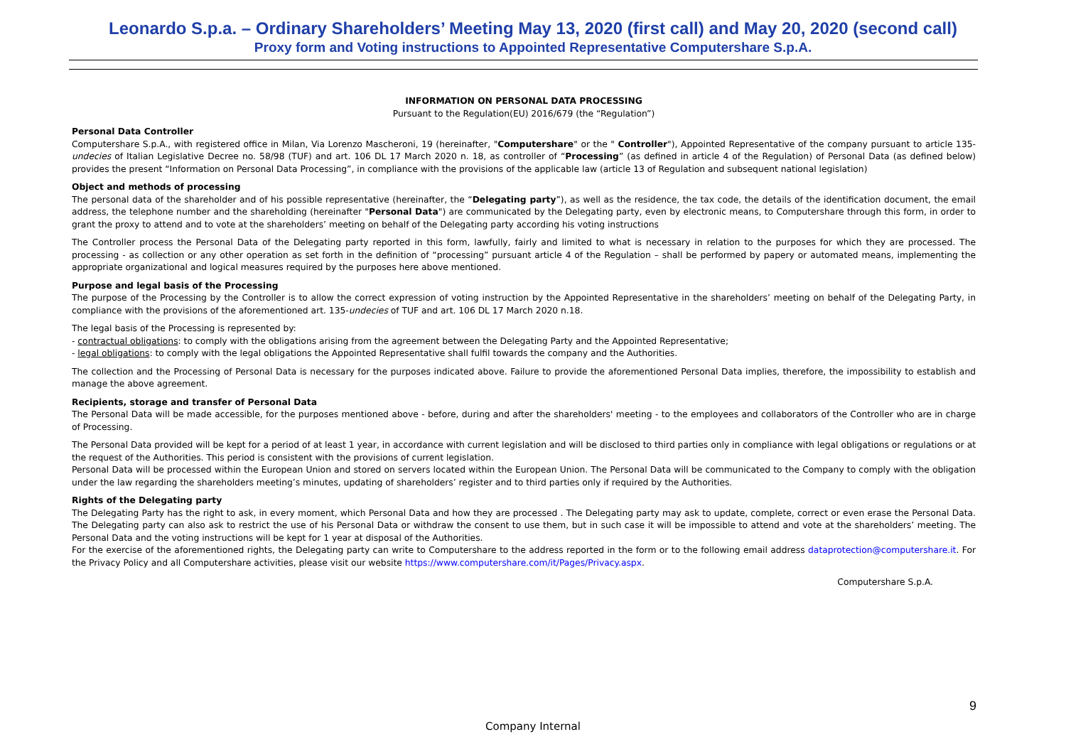Leonardo S.p.a. – Ordinary Shareholders’ Meeting May 13, 2020 (first call) and May 20, 2020 (second call)
Proxy form and Voting instructions to Appointed Representative Computershare S.p.A.
INFORMATION ON PERSONAL DATA PROCESSING
Pursuant to the Regulation(EU) 2016/679 (the “Regulation”)
Personal Data Controller
Computershare S.p.A., with registered office in Milan, Via Lorenzo Mascheroni, 19 (hereinafter, "Computershare" or the " Controller"), Appointed Representative of the company pursuant to article 135-undecies of Italian Legislative Decree no. 58/98 (TUF) and art. 106 DL 17 March 2020 n. 18, as controller of “Processing” (as defined in article 4 of the Regulation) of Personal Data (as defined below) provides the present “Information on Personal Data Processing”, in compliance with the provisions of the applicable law (article 13 of Regulation and subsequent national legislation)
Object and methods of processing
The personal data of the shareholder and of his possible representative (hereinafter, the “Delegating party”), as well as the residence, the tax code, the details of the identification document, the email address, the telephone number and the shareholding (hereinafter "Personal Data") are communicated by the Delegating party, even by electronic means, to Computershare through this form, in order to grant the proxy to attend and to vote at the shareholders’ meeting on behalf of the Delegating party according his voting instructions
The Controller process the Personal Data of the Delegating party reported in this form, lawfully, fairly and limited to what is necessary in relation to the purposes for which they are processed. The processing - as collection or any other operation as set forth in the definition of “processing” pursuant article 4 of the Regulation – shall be performed by papery or automated means, implementing the appropriate organizational and logical measures required by the purposes here above mentioned.
Purpose and legal basis of the Processing
The purpose of the Processing by the Controller is to allow the correct expression of voting instruction by the Appointed Representative in the shareholders’ meeting on behalf of the Delegating Party, in compliance with the provisions of the aforementioned art. 135-undecies of TUF and art. 106 DL 17 March 2020 n.18.
The legal basis of the Processing is represented by:
- contractual obligations: to comply with the obligations arising from the agreement between the Delegating Party and the Appointed Representative;
- legal obligations: to comply with the legal obligations the Appointed Representative shall fulfil towards the company and the Authorities.
The collection and the Processing of Personal Data is necessary for the purposes indicated above. Failure to provide the aforementioned Personal Data implies, therefore, the impossibility to establish and manage the above agreement.
Recipients, storage and transfer of Personal Data
The Personal Data will be made accessible, for the purposes mentioned above - before, during and after the shareholders' meeting - to the employees and collaborators of the Controller who are in charge of Processing.
The Personal Data provided will be kept for a period of at least 1 year, in accordance with current legislation and will be disclosed to third parties only in compliance with legal obligations or regulations or at the request of the Authorities. This period is consistent with the provisions of current legislation.
Personal Data will be processed within the European Union and stored on servers located within the European Union. The Personal Data will be communicated to the Company to comply with the obligation under the law regarding the shareholders meeting’s minutes, updating of shareholders’ register and to third parties only if required by the Authorities.
Rights of the Delegating party
The Delegating Party has the right to ask, in every moment, which Personal Data and how they are processed . The Delegating party may ask to update, complete, correct or even erase the Personal Data. The Delegating party can also ask to restrict the use of his Personal Data or withdraw the consent to use them, but in such case it will be impossible to attend and vote at the shareholders’ meeting. The Personal Data and the voting instructions will be kept for 1 year at disposal of the Authorities.
For the exercise of the aforementioned rights, the Delegating party can write to Computershare to the address reported in the form or to the following email address dataprotection@computershare.it. For the Privacy Policy and all Computershare activities, please visit our website https://www.computershare.com/it/Pages/Privacy.aspx.
Computershare S.p.A.
9
Company Internal